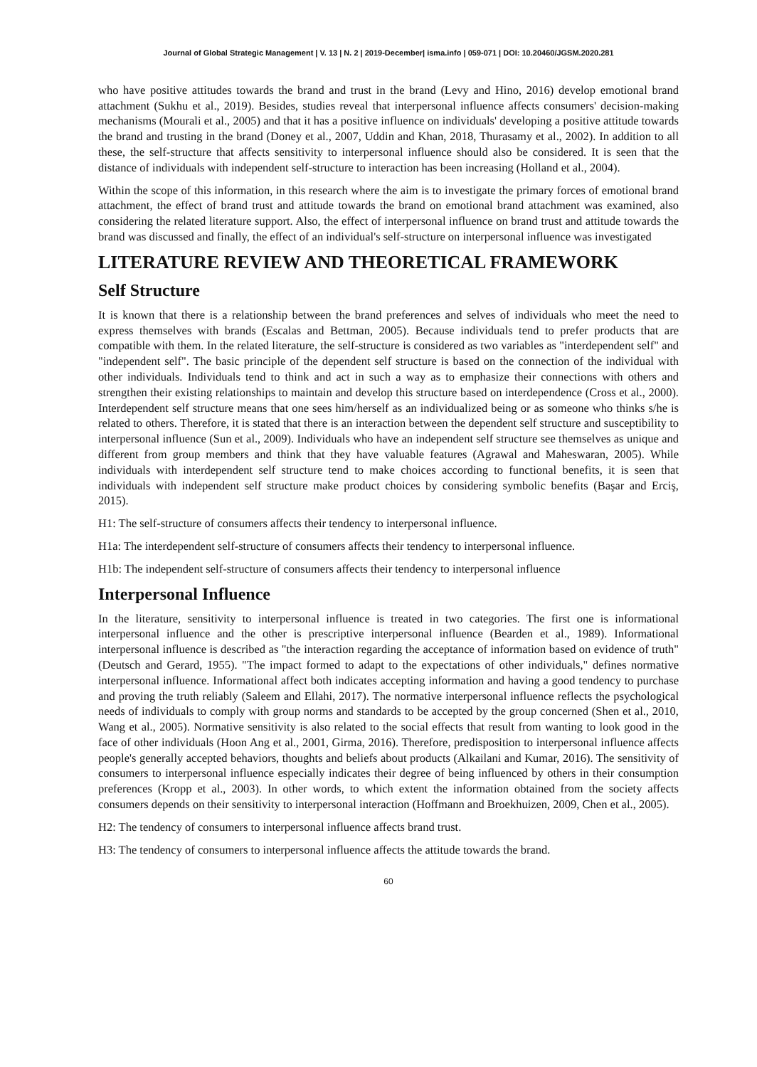Journal of Global Strategic Management | V. 13 | N. 2 | 2019-December| isma.info | 059-071 | DOI: 10.20460/JGSM.2020.281
who have positive attitudes towards the brand and trust in the brand (Levy and Hino, 2016) develop emotional brand attachment (Sukhu et al., 2019). Besides, studies reveal that interpersonal influence affects consumers' decision-making mechanisms (Mourali et al., 2005) and that it has a positive influence on individuals' developing a positive attitude towards the brand and trusting in the brand (Doney et al., 2007, Uddin and Khan, 2018, Thurasamy et al., 2002). In addition to all these, the self-structure that affects sensitivity to interpersonal influence should also be considered. It is seen that the distance of individuals with independent self-structure to interaction has been increasing (Holland et al., 2004).
Within the scope of this information, in this research where the aim is to investigate the primary forces of emotional brand attachment, the effect of brand trust and attitude towards the brand on emotional brand attachment was examined, also considering the related literature support. Also, the effect of interpersonal influence on brand trust and attitude towards the brand was discussed and finally, the effect of an individual's self-structure on interpersonal influence was investigated
LITERATURE REVIEW AND THEORETICAL FRAMEWORK
Self Structure
It is known that there is a relationship between the brand preferences and selves of individuals who meet the need to express themselves with brands (Escalas and Bettman, 2005). Because individuals tend to prefer products that are compatible with them. In the related literature, the self-structure is considered as two variables as "interdependent self" and "independent self". The basic principle of the dependent self structure is based on the connection of the individual with other individuals. Individuals tend to think and act in such a way as to emphasize their connections with others and strengthen their existing relationships to maintain and develop this structure based on interdependence (Cross et al., 2000). Interdependent self structure means that one sees him/herself as an individualized being or as someone who thinks s/he is related to others. Therefore, it is stated that there is an interaction between the dependent self structure and susceptibility to interpersonal influence (Sun et al., 2009). Individuals who have an independent self structure see themselves as unique and different from group members and think that they have valuable features (Agrawal and Maheswaran, 2005). While individuals with interdependent self structure tend to make choices according to functional benefits, it is seen that individuals with independent self structure make product choices by considering symbolic benefits (Başar and Erciş, 2015).
H1: The self-structure of consumers affects their tendency to interpersonal influence.
H1a: The interdependent self-structure of consumers affects their tendency to interpersonal influence.
H1b: The independent self-structure of consumers affects their tendency to interpersonal influence
Interpersonal Influence
In the literature, sensitivity to interpersonal influence is treated in two categories. The first one is informational interpersonal influence and the other is prescriptive interpersonal influence (Bearden et al., 1989). Informational interpersonal influence is described as "the interaction regarding the acceptance of information based on evidence of truth" (Deutsch and Gerard, 1955). "The impact formed to adapt to the expectations of other individuals," defines normative interpersonal influence. Informational affect both indicates accepting information and having a good tendency to purchase and proving the truth reliably (Saleem and Ellahi, 2017). The normative interpersonal influence reflects the psychological needs of individuals to comply with group norms and standards to be accepted by the group concerned (Shen et al., 2010, Wang et al., 2005). Normative sensitivity is also related to the social effects that result from wanting to look good in the face of other individuals (Hoon Ang et al., 2001, Girma, 2016). Therefore, predisposition to interpersonal influence affects people's generally accepted behaviors, thoughts and beliefs about products (Alkailani and Kumar, 2016). The sensitivity of consumers to interpersonal influence especially indicates their degree of being influenced by others in their consumption preferences (Kropp et al., 2003). In other words, to which extent the information obtained from the society affects consumers depends on their sensitivity to interpersonal interaction (Hoffmann and Broekhuizen, 2009, Chen et al., 2005).
H2: The tendency of consumers to interpersonal influence affects brand trust.
H3: The tendency of consumers to interpersonal influence affects the attitude towards the brand.
60